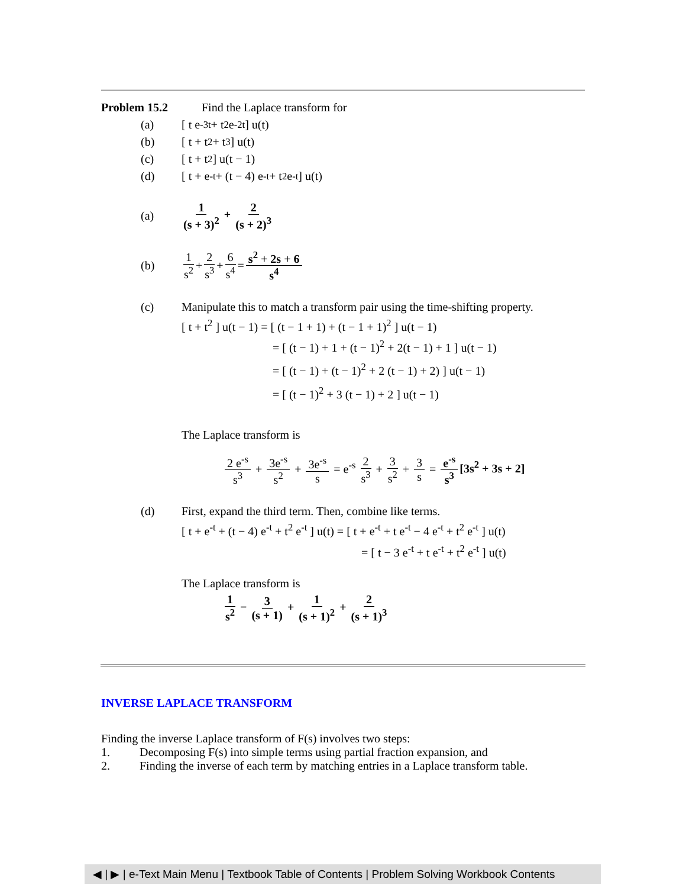Problem 15.2 Find the Laplace transform for
(a) [ t e<sup>-3t</sup> + t<sup>2</sup> e<sup>-2t</sup> ] u(t)
(b) [ t + t<sup>2</sup> + t<sup>3</sup> ] u(t)
(c) [ t + t<sup>2</sup> ] u(t − 1)
(d) [ t + e<sup>-t</sup> + (t − 4) e<sup>-t</sup> + t<sup>2</sup> e<sup>-t</sup> ] u(t)
(a) 1 (s + 3)<sup>2</sup> + 2 (s + 2)<sup>3</sup>
(b) 1 s<sup>2</sup> + 2 s<sup>3</sup> + 6 s<sup>4</sup> = s<sup>2</sup> + 2s + 6 s<sup>4</sup>
(c) Manipulate this to match a transform pair using the time-shifting property.
[ t + t<sup>2</sup> ] u(t − 1) = [ (t − 1 + 1) + (t − 1 + 1)<sup>2</sup> ] u(t − 1)
= [ (t − 1) + 1 + (t − 1)<sup>2</sup> + 2(t − 1) + 1 ] u(t − 1)
= [ (t − 1) + (t − 1)<sup>2</sup> + 2 (t − 1) + 2) ] u(t − 1)
= [ (t − 1)<sup>2</sup> + 3 (t − 1) + 2 ] u(t − 1)
The Laplace transform is
2 e<sup>-s</sup> s<sup>3</sup> + 3e<sup>-s</sup> s<sup>2</sup> + 3e<sup>-s</sup> s = e<sup>-s</sup> 2 s<sup>3</sup> + 3 s<sup>2</sup> + 3 s = e<sup>-s</sup> s<sup>3</sup> [3s<sup>2</sup> + 3s + 2]
(d) First, expand the third term. Then, combine like terms.
[ t + e<sup>-t</sup> + (t − 4) e<sup>-t</sup> + t<sup>2</sup> e<sup>-t</sup> ] u(t) = [ t + e<sup>-t</sup> + t e<sup>-t</sup> − 4 e<sup>-t</sup> + t<sup>2</sup> e<sup>-t</sup> ] u(t)
= [ t − 3 e<sup>-t</sup> + t e<sup>-t</sup> + t<sup>2</sup> e<sup>-t</sup> ] u(t)
The Laplace transform is
1 s<sup>2</sup> − 3 (s + 1) + 1 (s + 1)<sup>2</sup> + 2 (s + 1)<sup>3</sup>
INVERSE LAPLACE TRANSFORM
Finding the inverse Laplace transform of F(s) involves two steps:
1. Decomposing F(s) into simple terms using partial fraction expansion, and
2. Finding the inverse of each term by matching entries in a Laplace transform table.
◀ | ▶ | e-Text Main Menu | Textbook Table of Contents | Problem Solving Workbook Contents